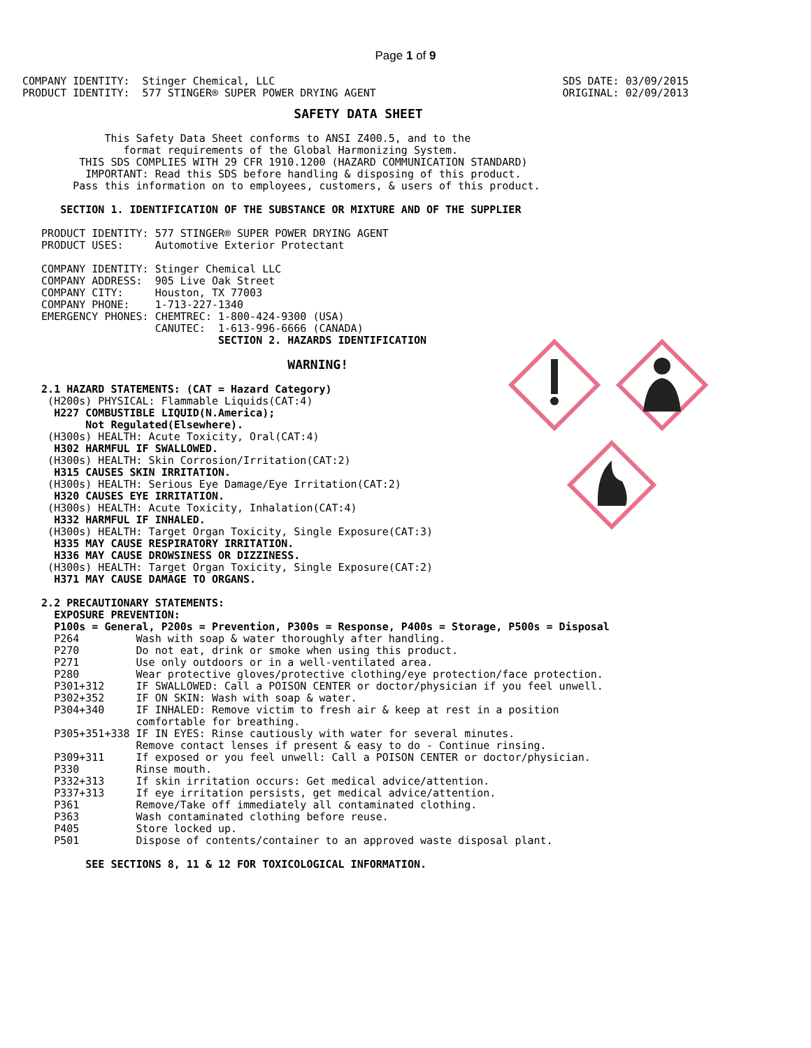Page 1 of 9
COMPANY IDENTITY:  Stinger Chemical, LLC
PRODUCT IDENTITY:  577 STINGER® SUPER POWER DRYING AGENT
SDS DATE: 03/09/2015
ORIGINAL: 02/09/2013
                                           SAFETY DATA SHEET

             This Safety Data Sheet conforms to ANSI Z400.5, and to the
                format requirements of the Global Harmonizing System.
         THIS SDS COMPLIES WITH 29 CFR 1910.1200 (HAZARD COMMUNICATION STANDARD)
          IMPORTANT: Read this SDS before handling & disposing of this product.
        Pass this information on to employees, customers, & users of this product.

      SECTION 1. IDENTIFICATION OF THE SUBSTANCE OR MIXTURE AND OF THE SUPPLIER

   PRODUCT IDENTITY: 577 STINGER® SUPER POWER DRYING AGENT
   PRODUCT USES:     Automotive Exterior Protectant

   COMPANY IDENTITY: Stinger Chemical LLC
   COMPANY ADDRESS:  905 Live Oak Street
   COMPANY CITY:     Houston, TX 77003
   COMPANY PHONE:    1-713-227-1340
   EMERGENCY PHONES: CHEMTREC: 1-800-424-9300 (USA)
                     CANUTEC:  1-613-996-6666 (CANADA)
                               SECTION 2. HAZARDS IDENTIFICATION

                                          WARNING!

   2.1 HAZARD STATEMENTS: (CAT = Hazard Category)
    (H200s) PHYSICAL: Flammable Liquids(CAT:4)
     H227 COMBUSTIBLE LIQUID(N.America);
          Not Regulated(Elsewhere).
    (H300s) HEALTH: Acute Toxicity, Oral(CAT:4)
     H302 HARMFUL IF SWALLOWED.
    (H300s) HEALTH: Skin Corrosion/Irritation(CAT:2)
     H315 CAUSES SKIN IRRITATION.
    (H300s) HEALTH: Serious Eye Damage/Eye Irritation(CAT:2)
     H320 CAUSES EYE IRRITATION.
    (H300s) HEALTH: Acute Toxicity, Inhalation(CAT:4)
     H332 HARMFUL IF INHALED.
    (H300s) HEALTH: Target Organ Toxicity, Single Exposure(CAT:3)
     H335 MAY CAUSE RESPIRATORY IRRITATION.
     H336 MAY CAUSE DROWSINESS OR DIZZINESS.
    (H300s) HEALTH: Target Organ Toxicity, Single Exposure(CAT:2)
     H371 MAY CAUSE DAMAGE TO ORGANS.

   2.2 PRECAUTIONARY STATEMENTS:
     EXPOSURE PREVENTION:
     P100s = General, P200s = Prevention, P300s = Response, P400s = Storage, P500s = Disposal
     P264         Wash with soap & water thoroughly after handling.
     P270         Do not eat, drink or smoke when using this product.
     P271         Use only outdoors or in a well-ventilated area.
     P280         Wear protective gloves/protective clothing/eye protection/face protection.
     P301+312     IF SWALLOWED: Call a POISON CENTER or doctor/physician if you feel unwell.
     P302+352     IF ON SKIN: Wash with soap & water.
     P304+340     IF INHALED: Remove victim to fresh air & keep at rest in a position
                  comfortable for breathing.
     P305+351+338 IF IN EYES: Rinse cautiously with water for several minutes.
                  Remove contact lenses if present & easy to do - Continue rinsing.
     P309+311     If exposed or you feel unwell: Call a POISON CENTER or doctor/physician.
     P330         Rinse mouth.
     P332+313     If skin irritation occurs: Get medical advice/attention.
     P337+313     If eye irritation persists, get medical advice/attention.
     P361         Remove/Take off immediately all contaminated clothing.
     P363         Wash contaminated clothing before reuse.
     P405         Store locked up.
     P501         Dispose of contents/container to an approved waste disposal plant.

          SEE SECTIONS 8, 11 & 12 FOR TOXICOLOGICAL INFORMATION.